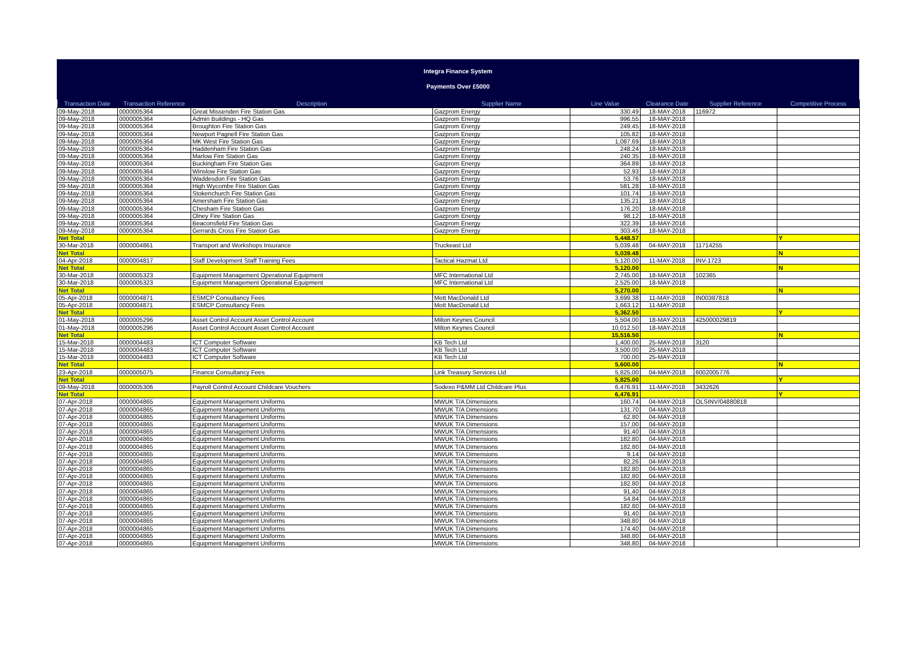Integra Finance System
Payments Over £5000
| Transaction Date | Transaction Reference | Description | Supplier Name | Line Value | Clearance Date | Supplier Reference | Competitive Process |
| --- | --- | --- | --- | --- | --- | --- | --- |
| 09-May-2018 | 0000005364 | Great Missenden Fire Station Gas | Gazprom Energy | 330.49 | 18-MAY-2018 | 116972 | |
| 09-May-2018 | 0000005364 | Admin Buildings - HQ Gas | Gazprom Energy | 996.55 | 18-MAY-2018 | | |
| 09-May-2018 | 0000005364 | Broughton Fire Station Gas | Gazprom Energy | 249.45 | 18-MAY-2018 | | |
| 09-May-2018 | 0000005364 | Newport Pagnell Fire Station Gas | Gazprom Energy | 105.82 | 18-MAY-2018 | | |
| 09-May-2018 | 0000005364 | MK West Fire Station Gas | Gazprom Energy | 1,087.69 | 18-MAY-2018 | | |
| 09-May-2018 | 0000005364 | Haddenham Fire Station Gas | Gazprom Energy | 248.24 | 18-MAY-2018 | | |
| 09-May-2018 | 0000005364 | Marlow Fire Station Gas | Gazprom Energy | 240.35 | 18-MAY-2018 | | |
| 09-May-2018 | 0000005364 | Buckingham Fire Station Gas | Gazprom Energy | 364.89 | 18-MAY-2018 | | |
| 09-May-2018 | 0000005364 | Winslow Fire Station Gas | Gazprom Energy | 52.93 | 18-MAY-2018 | | |
| 09-May-2018 | 0000005364 | Waddesdon Fire Station Gas | Gazprom Energy | 53.76 | 18-MAY-2018 | | |
| 09-May-2018 | 0000005364 | High Wycombe Fire Station Gas | Gazprom Energy | 581.28 | 18-MAY-2018 | | |
| 09-May-2018 | 0000005364 | Stokenchurch Fire Station Gas | Gazprom Energy | 101.74 | 18-MAY-2018 | | |
| 09-May-2018 | 0000005364 | Amersham Fire Station Gas | Gazprom Energy | 135.21 | 18-MAY-2018 | | |
| 09-May-2018 | 0000005364 | Chesham Fire Station Gas | Gazprom Energy | 176.20 | 18-MAY-2018 | | |
| 09-May-2018 | 0000005364 | Olney Fire Station Gas | Gazprom Energy | 98.12 | 18-MAY-2018 | | |
| 09-May-2018 | 0000005364 | Beaconsfield Fire Station Gas | Gazprom Energy | 322.39 | 18-MAY-2018 | | |
| 09-May-2018 | 0000005364 | Gerrards Cross Fire Station Gas | Gazprom Energy | 303.46 | 18-MAY-2018 | | |
| Net Total | | | | 5,448.57 | | | Y |
| 30-Mar-2018 | 0000004861 | Transport and Workshops Insurance | Truckeast Ltd | 5,039.48 | 04-MAY-2018 | 11714255 | |
| Net Total | | | | 5,039.48 | | | N |
| 04-Apr-2018 | 0000004817 | Staff Development Staff Training Fees | Tactical Hazmat Ltd | 5,120.00 | 11-MAY-2018 | INV-1723 | |
| Net Total | | | | 5,120.00 | | | N |
| 30-Mar-2018 | 0000005323 | Equipment Management Operational Equipment | MFC International Ltd | 2,745.00 | 18-MAY-2018 | 102365 | |
| 30-Mar-2018 | 0000005323 | Equipment Management Operational Equipment | MFC International Ltd | 2,525.00 | 18-MAY-2018 | | |
| Net Total | | | | 5,270.00 | | | N |
| 05-Apr-2018 | 0000004871 | ESMCP Consultancy Fees | Mott MacDonald Ltd | 3,699.38 | 11-MAY-2018 | IN00387818 | |
| 05-Apr-2018 | 0000004871 | ESMCP Consultancy Fees | Mott MacDonald Ltd | 1,663.12 | 11-MAY-2018 | | |
| Net Total | | | | 5,362.50 | | | Y |
| 01-May-2018 | 0000005296 | Asset Control Account Asset Control Account | Milton Keynes Council | 5,504.00 | 18-MAY-2018 | 425000029819 | |
| 01-May-2018 | 0000005296 | Asset Control Account Asset Control Account | Milton Keynes Council | 10,012.50 | 18-MAY-2018 | | |
| Net Total | | | | 15,516.50 | | | N |
| 15-Mar-2018 | 0000004483 | ICT Computer Software | KB Tech Ltd | 1,400.00 | 25-MAY-2018 | 3120 | |
| 15-Mar-2018 | 0000004483 | ICT Computer Software | KB Tech Ltd | 3,500.00 | 25-MAY-2018 | | |
| 15-Mar-2018 | 0000004483 | ICT Computer Software | KB Tech Ltd | 700.00 | 25-MAY-2018 | | |
| Net Total | | | | 5,600.00 | | | N |
| 23-Apr-2018 | 0000005075 | Finance Consultancy Fees | Link Treasury Services Ltd | 5,825.00 | 04-MAY-2018 | 6002005776 | |
| Net Total | | | | 5,825.00 | | | Y |
| 09-May-2018 | 0000005306 | Payroll Control Account Childcare Vouchers | Sodexo P&MM Ltd Childcare Plus | 6,476.91 | 11-MAY-2018 | 3432626 | |
| Net Total | | | | 6,476.91 | | | Y |
| 07-Apr-2018 | 0000004865 | Equipment Management Uniforms | MWUK T/A Dimensions | 160.74 | 04-MAY-2018 | OLSINV/04880818 | |
| 07-Apr-2018 | 0000004865 | Equipment Management Uniforms | MWUK T/A Dimensions | 131.70 | 04-MAY-2018 | | |
| 07-Apr-2018 | 0000004865 | Equipment Management Uniforms | MWUK T/A Dimensions | 62.80 | 04-MAY-2018 | | |
| 07-Apr-2018 | 0000004865 | Equipment Management Uniforms | MWUK T/A Dimensions | 157.00 | 04-MAY-2018 | | |
| 07-Apr-2018 | 0000004865 | Equipment Management Uniforms | MWUK T/A Dimensions | 91.40 | 04-MAY-2018 | | |
| 07-Apr-2018 | 0000004865 | Equipment Management Uniforms | MWUK T/A Dimensions | 182.80 | 04-MAY-2018 | | |
| 07-Apr-2018 | 0000004865 | Equipment Management Uniforms | MWUK T/A Dimensions | 182.80 | 04-MAY-2018 | | |
| 07-Apr-2018 | 0000004865 | Equipment Management Uniforms | MWUK T/A Dimensions | 9.14 | 04-MAY-2018 | | |
| 07-Apr-2018 | 0000004865 | Equipment Management Uniforms | MWUK T/A Dimensions | 82.26 | 04-MAY-2018 | | |
| 07-Apr-2018 | 0000004865 | Equipment Management Uniforms | MWUK T/A Dimensions | 182.80 | 04-MAY-2018 | | |
| 07-Apr-2018 | 0000004865 | Equipment Management Uniforms | MWUK T/A Dimensions | 182.80 | 04-MAY-2018 | | |
| 07-Apr-2018 | 0000004865 | Equipment Management Uniforms | MWUK T/A Dimensions | 182.80 | 04-MAY-2018 | | |
| 07-Apr-2018 | 0000004865 | Equipment Management Uniforms | MWUK T/A Dimensions | 91.40 | 04-MAY-2018 | | |
| 07-Apr-2018 | 0000004865 | Equipment Management Uniforms | MWUK T/A Dimensions | 54.84 | 04-MAY-2018 | | |
| 07-Apr-2018 | 0000004865 | Equipment Management Uniforms | MWUK T/A Dimensions | 182.80 | 04-MAY-2018 | | |
| 07-Apr-2018 | 0000004865 | Equipment Management Uniforms | MWUK T/A Dimensions | 91.40 | 04-MAY-2018 | | |
| 07-Apr-2018 | 0000004865 | Equipment Management Uniforms | MWUK T/A Dimensions | 348.80 | 04-MAY-2018 | | |
| 07-Apr-2018 | 0000004865 | Equipment Management Uniforms | MWUK T/A Dimensions | 174.40 | 04-MAY-2018 | | |
| 07-Apr-2018 | 0000004865 | Equipment Management Uniforms | MWUK T/A Dimensions | 348.80 | 04-MAY-2018 | | |
| 07-Apr-2018 | 0000004865 | Equipment Management Uniforms | MWUK T/A Dimensions | 348.80 | 04-MAY-2018 | | |